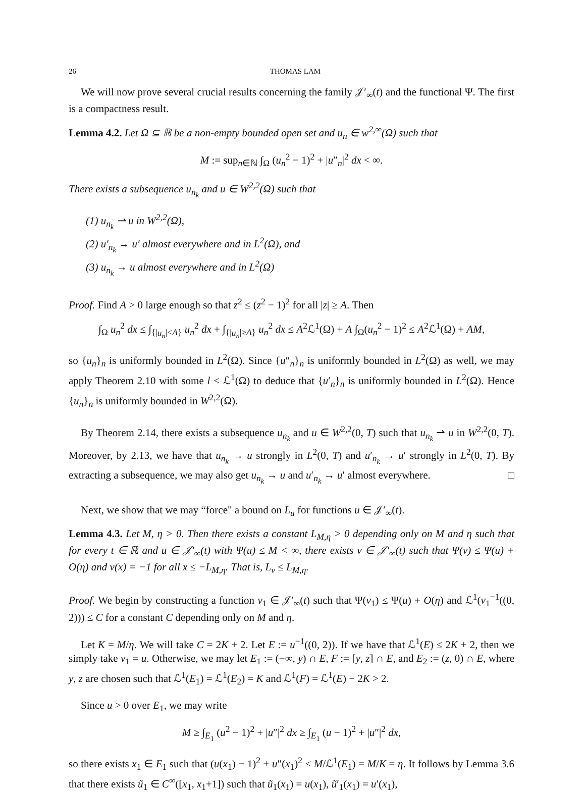26 THOMAS LAM
We will now prove several crucial results concerning the family 𝒥′<sub>∞</sub>(t) and the functional Ψ. The first is a compactness result.
Lemma 4.2. Let Ω ⊆ ℝ be a non-empty bounded open set and u<sub>n</sub> ∈ w<sup>2,∞</sup>(Ω) such that
M := sup<sub>n∈ℕ</sub> ∫<sub>Ω</sub> (u<sub>n</sub><sup>2</sup> − 1)<sup>2</sup> + |u″<sub>n</sub>|<sup>2</sup> dx < ∞.
There exists a subsequence u<sub>n<sub>k</sub></sub> and u ∈ W<sup>2,2</sup>(Ω) such that
(1) u<sub>n<sub>k</sub></sub> ⇀ u in W<sup>2,2</sup>(Ω),
(2) u′<sub>n<sub>k</sub></sub> → u′ almost everywhere and in L<sup>2</sup>(Ω), and
(3) u<sub>n<sub>k</sub></sub> → u almost everywhere and in L<sup>2</sup>(Ω)
Proof. Find A > 0 large enough so that z<sup>2</sup> ≤ (z<sup>2</sup> − 1)<sup>2</sup> for all |z| ≥ A. Then
∫<sub>Ω</sub> u<sub>n</sub><sup>2</sup> dx ≤ ∫<sub>{|u<sub>n</sub>|<A}</sub> u<sub>n</sub><sup>2</sup> dx + ∫<sub>{|u<sub>n</sub>|≥A}</sub> u<sub>n</sub><sup>2</sup> dx ≤ A<sup>2</sup>ℒ<sup>1</sup>(Ω) + A ∫<sub>Ω</sub>(u<sub>n</sub><sup>2</sup> − 1)<sup>2</sup> ≤ A<sup>2</sup>ℒ<sup>1</sup>(Ω) + AM,
so {u<sub>n</sub>}<sub>n</sub> is uniformly bounded in L<sup>2</sup>(Ω). Since {u″<sub>n</sub>}<sub>n</sub> is uniformly bounded in L<sup>2</sup>(Ω) as well, we may apply Theorem 2.10 with some l < ℒ<sup>1</sup>(Ω) to deduce that {u′<sub>n</sub>}<sub>n</sub> is uniformly bounded in L<sup>2</sup>(Ω). Hence {u<sub>n</sub>}<sub>n</sub> is uniformly bounded in W<sup>2,2</sup>(Ω).
By Theorem 2.14, there exists a subsequence u<sub>n<sub>k</sub></sub> and u ∈ W<sup>2,2</sup>(0, T) such that u<sub>n<sub>k</sub></sub> ⇀ u in W<sup>2,2</sup>(0, T). Moreover, by 2.13, we have that u<sub>n<sub>k</sub></sub> → u strongly in L<sup>2</sup>(0, T) and u′<sub>n<sub>k</sub></sub> → u′ strongly in L<sup>2</sup>(0, T). By extracting a subsequence, we may also get u<sub>n<sub>k</sub></sub> → u and u′<sub>n<sub>k</sub></sub> → u′ almost everywhere. □
Next, we show that we may “force" a bound on L<sub>u</sub> for functions u ∈ 𝒥′<sub>∞</sub>(t).
Lemma 4.3. Let M, η > 0. Then there exists a constant L<sub>M,η</sub> > 0 depending only on M and η such that for every t ∈ ℝ and u ∈ 𝒥′<sub>∞</sub>(t) with Ψ(u) ≤ M < ∞, there exists v ∈ 𝒥′<sub>∞</sub>(t) such that Ψ(v) ≤ Ψ(u) + O(η) and v(x) = −1 for all x ≤ −L<sub>M,η</sub>. That is, L<sub>v</sub> ≤ L<sub>M,η</sub>.
Proof. We begin by constructing a function v<sub>1</sub> ∈ 𝒥′<sub>∞</sub>(t) such that Ψ(v<sub>1</sub>) ≤ Ψ(u) + O(η) and ℒ<sup>1</sup>(v<sub>1</sub><sup>−1</sup>((0, 2))) ≤ C for a constant C depending only on M and η.
Let K = M/η. We will take C = 2K + 2. Let E := u<sup>−1</sup>((0, 2)). If we have that ℒ<sup>1</sup>(E) ≤ 2K + 2, then we simply take v<sub>1</sub> = u. Otherwise, we may let E<sub>1</sub> := (−∞, y) ∩ E, F := [y, z] ∩ E, and E<sub>2</sub> := (z, 0) ∩ E, where y, z are chosen such that ℒ<sup>1</sup>(E<sub>1</sub>) = ℒ<sup>1</sup>(E<sub>2</sub>) = K and ℒ<sup>1</sup>(F) = ℒ<sup>1</sup>(E) − 2K > 2.
Since u > 0 over E<sub>1</sub>, we may write
M ≥ ∫<sub>E<sub>1</sub></sub> (u<sup>2</sup> − 1)<sup>2</sup> + |u″|<sup>2</sup> dx ≥ ∫<sub>E<sub>1</sub></sub> (u − 1)<sup>2</sup> + |u″|<sup>2</sup> dx,
so there exists x<sub>1</sub> ∈ E<sub>1</sub> such that (u(x<sub>1</sub>) − 1)<sup>2</sup> + u″(x<sub>1</sub>)<sup>2</sup> ≤ M/ℒ<sup>1</sup>(E<sub>1</sub>) = M/K = η. It follows by Lemma 3.6 that there exists ũ<sub>1</sub> ∈ C<sup>∞</sup>([x<sub>1</sub>, x<sub>1</sub>+1]) such that ũ<sub>1</sub>(x<sub>1</sub>) = u(x<sub>1</sub>), ũ′<sub>1</sub>(x<sub>1</sub>) = u′(x<sub>1</sub>),